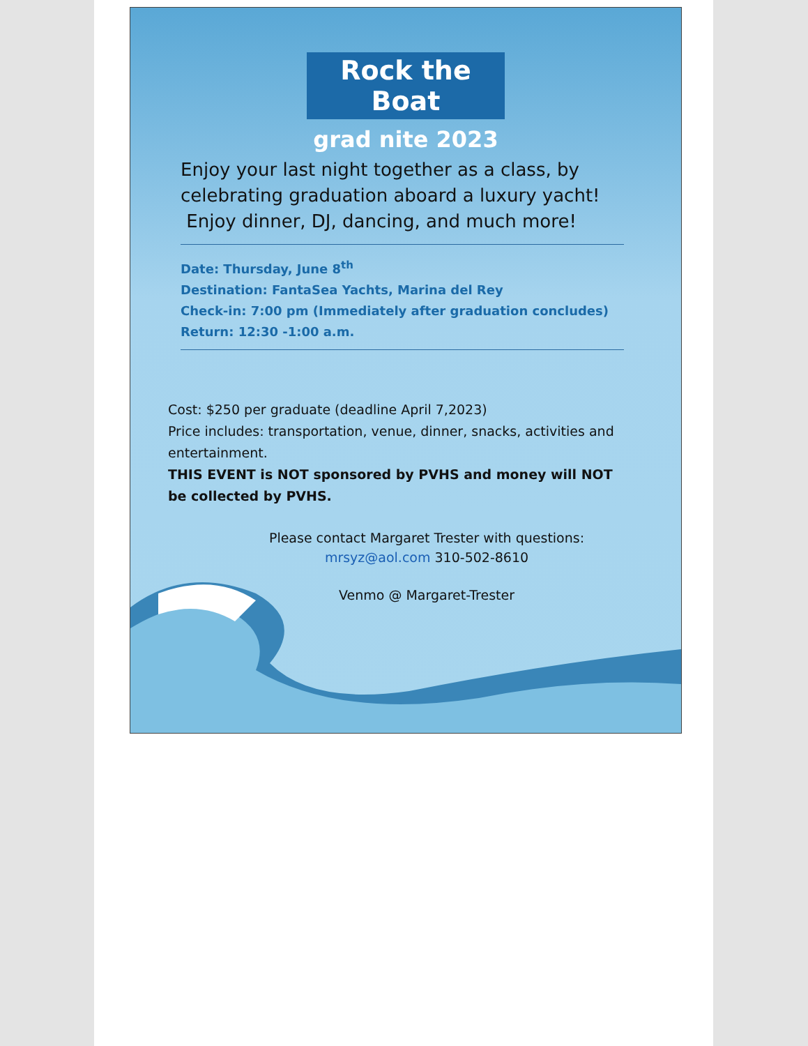Rock the Boat
grad nite 2023
Enjoy your last night together as a class, by celebrating graduation aboard a luxury yacht!
Enjoy dinner, DJ, dancing, and much more!
Date: Thursday, June 8<sup>th</sup>
Destination: FantaSea Yachts, Marina del Rey
Check-in: 7:00 pm (Immediately after graduation concludes)
Return: 12:30 -1:00 a.m.
Cost: $250 per graduate (deadline April 7,2023)
Price includes: transportation, venue, dinner, snacks, activities and entertainment.
THIS EVENT is NOT sponsored by PVHS and money will NOT be collected by PVHS.
Please contact Margaret Trester with questions:
mrsyz@aol.com 310-502-8610
Venmo @ Margaret-Trester